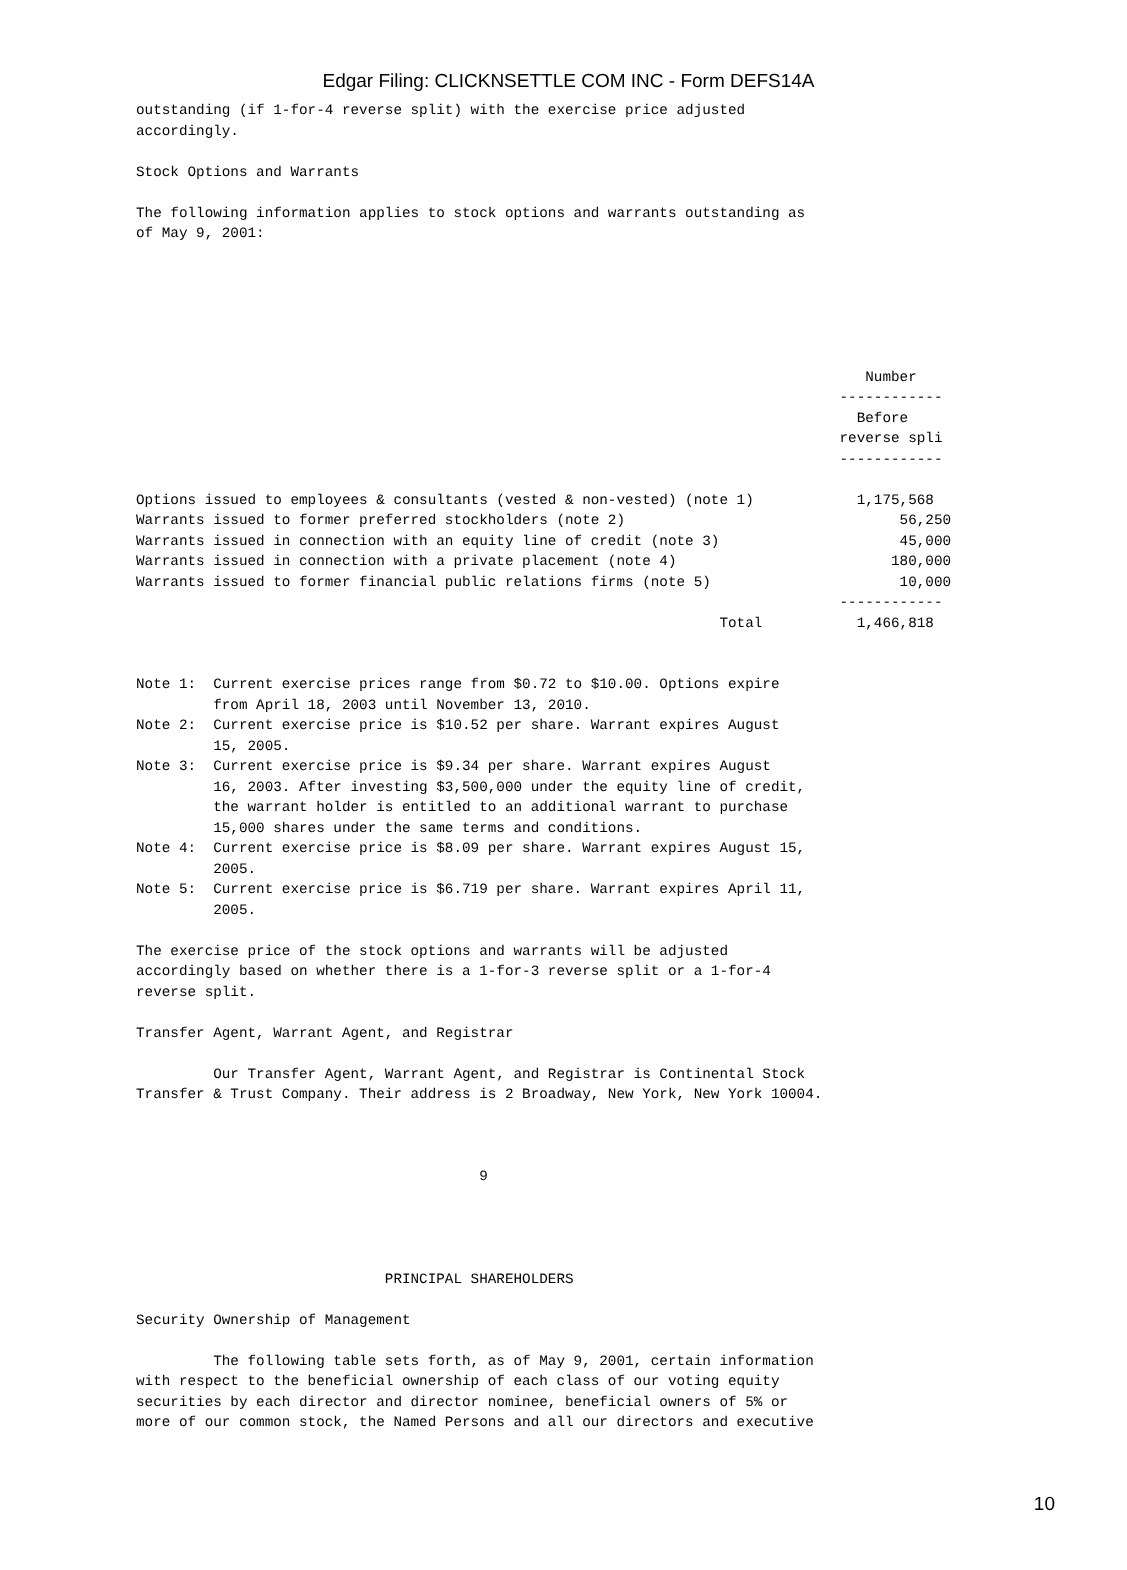Edgar Filing: CLICKNSETTLE COM INC - Form DEFS14A
outstanding (if 1-for-4 reverse split) with the exercise price adjusted
accordingly.

Stock Options and Warrants

The following information applies to stock options and warrants outstanding as
of May 9, 2001:






                                                                                     Number
                                                                                  ------------
                                                                                    Before
                                                                                  reverse spli
                                                                                  ------------

Options issued to employees & consultants (vested & non-vested) (note 1)            1,175,568
Warrants issued to former preferred stockholders (note 2)                                56,250
Warrants issued in connection with an equity line of credit (note 3)                     45,000
Warrants issued in connection with a private placement (note 4)                         180,000
Warrants issued to former financial public relations firms (note 5)                      10,000
                                                                                  ------------
                                                                    Total           1,466,818


Note 1:  Current exercise prices range from $0.72 to $10.00. Options expire
         from April 18, 2003 until November 13, 2010.
Note 2:  Current exercise price is $10.52 per share. Warrant expires August
         15, 2005.
Note 3:  Current exercise price is $9.34 per share. Warrant expires August
         16, 2003. After investing $3,500,000 under the equity line of credit,
         the warrant holder is entitled to an additional warrant to purchase
         15,000 shares under the same terms and conditions.
Note 4:  Current exercise price is $8.09 per share. Warrant expires August 15,
         2005.
Note 5:  Current exercise price is $6.719 per share. Warrant expires April 11,
         2005.

The exercise price of the stock options and warrants will be adjusted
accordingly based on whether there is a 1-for-3 reverse split or a 1-for-4
reverse split.

Transfer Agent, Warrant Agent, and Registrar

         Our Transfer Agent, Warrant Agent, and Registrar is Continental Stock
Transfer & Trust Company. Their address is 2 Broadway, New York, New York 10004.



                                        9




                             PRINCIPAL SHAREHOLDERS

Security Ownership of Management

         The following table sets forth, as of May 9, 2001, certain information
with respect to the beneficial ownership of each class of our voting equity
securities by each director and director nominee, beneficial owners of 5% or
more of our common stock, the Named Persons and all our directors and executive
10